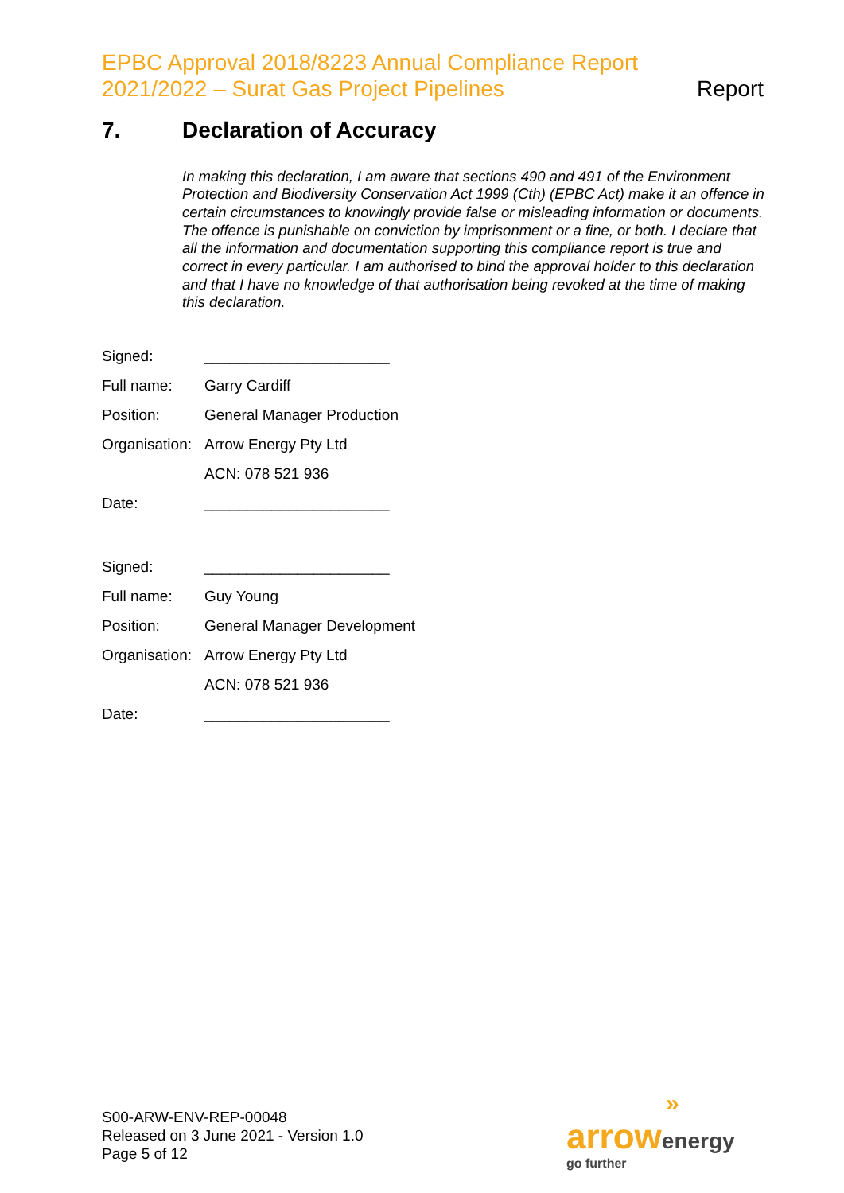EPBC Approval 2018/8223 Annual Compliance Report
2021/2022 – Surat Gas Project Pipelines
Report
7. Declaration of Accuracy
In making this declaration, I am aware that sections 490 and 491 of the Environment Protection and Biodiversity Conservation Act 1999 (Cth) (EPBC Act) make it an offence in certain circumstances to knowingly provide false or misleading information or documents. The offence is punishable on conviction by imprisonment or a fine, or both. I declare that all the information and documentation supporting this compliance report is true and correct in every particular. I am authorised to bind the approval holder to this declaration and that I have no knowledge of that authorisation being revoked at the time of making this declaration.
Signed: ______________________
Full name: Garry Cardiff
Position: General Manager Production
Organisation: Arrow Energy Pty Ltd
ACN: 078 521 936
Date: ______________________
Signed: ______________________
Full name: Guy Young
Position: General Manager Development
Organisation: Arrow Energy Pty Ltd
ACN: 078 521 936
Date: ______________________
S00-ARW-ENV-REP-00048
Released on 3 June 2021 - Version 1.0
Page 5 of 12
»
arrow energy
go further